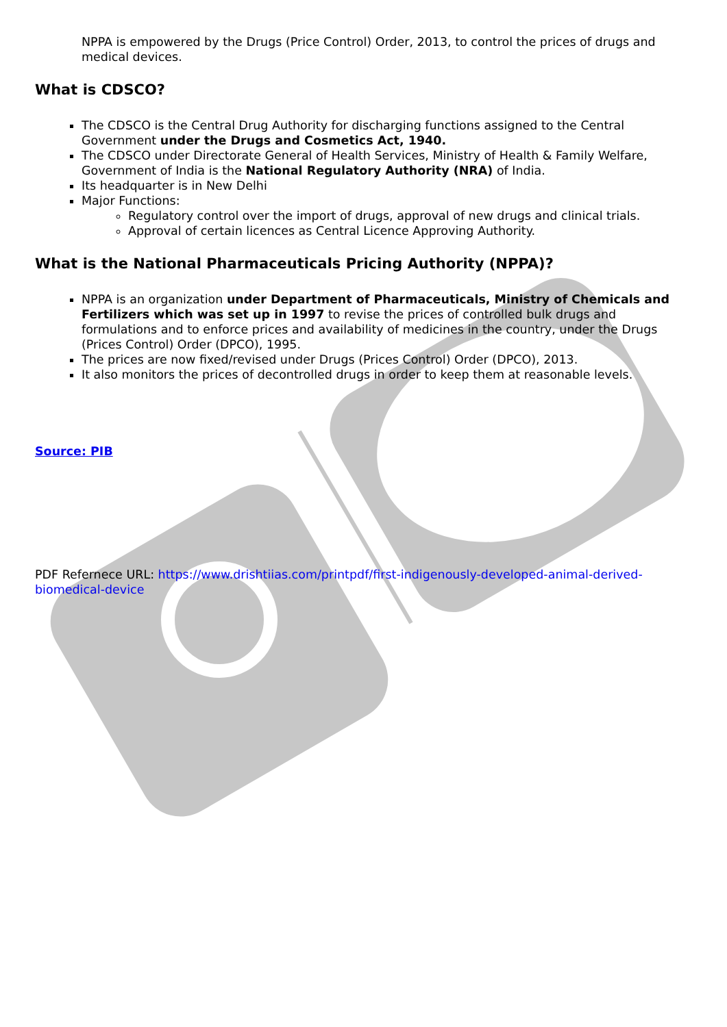NPPA is empowered by the Drugs (Price Control) Order, 2013, to control the prices of drugs and medical devices.
What is CDSCO?
The CDSCO is the Central Drug Authority for discharging functions assigned to the Central Government under the Drugs and Cosmetics Act, 1940.
The CDSCO under Directorate General of Health Services, Ministry of Health & Family Welfare, Government of India is the National Regulatory Authority (NRA) of India.
Its headquarter is in New Delhi
Major Functions:
Regulatory control over the import of drugs, approval of new drugs and clinical trials.
Approval of certain licences as Central Licence Approving Authority.
What is the National Pharmaceuticals Pricing Authority (NPPA)?
NPPA is an organization under Department of Pharmaceuticals, Ministry of Chemicals and Fertilizers which was set up in 1997 to revise the prices of controlled bulk drugs and formulations and to enforce prices and availability of medicines in the country, under the Drugs (Prices Control) Order (DPCO), 1995.
The prices are now fixed/revised under Drugs (Prices Control) Order (DPCO), 2013.
It also monitors the prices of decontrolled drugs in order to keep them at reasonable levels.
Source: PIB
PDF Refernece URL: https://www.drishtiias.com/printpdf/first-indigenously-developed-animal-derived-biomedical-device